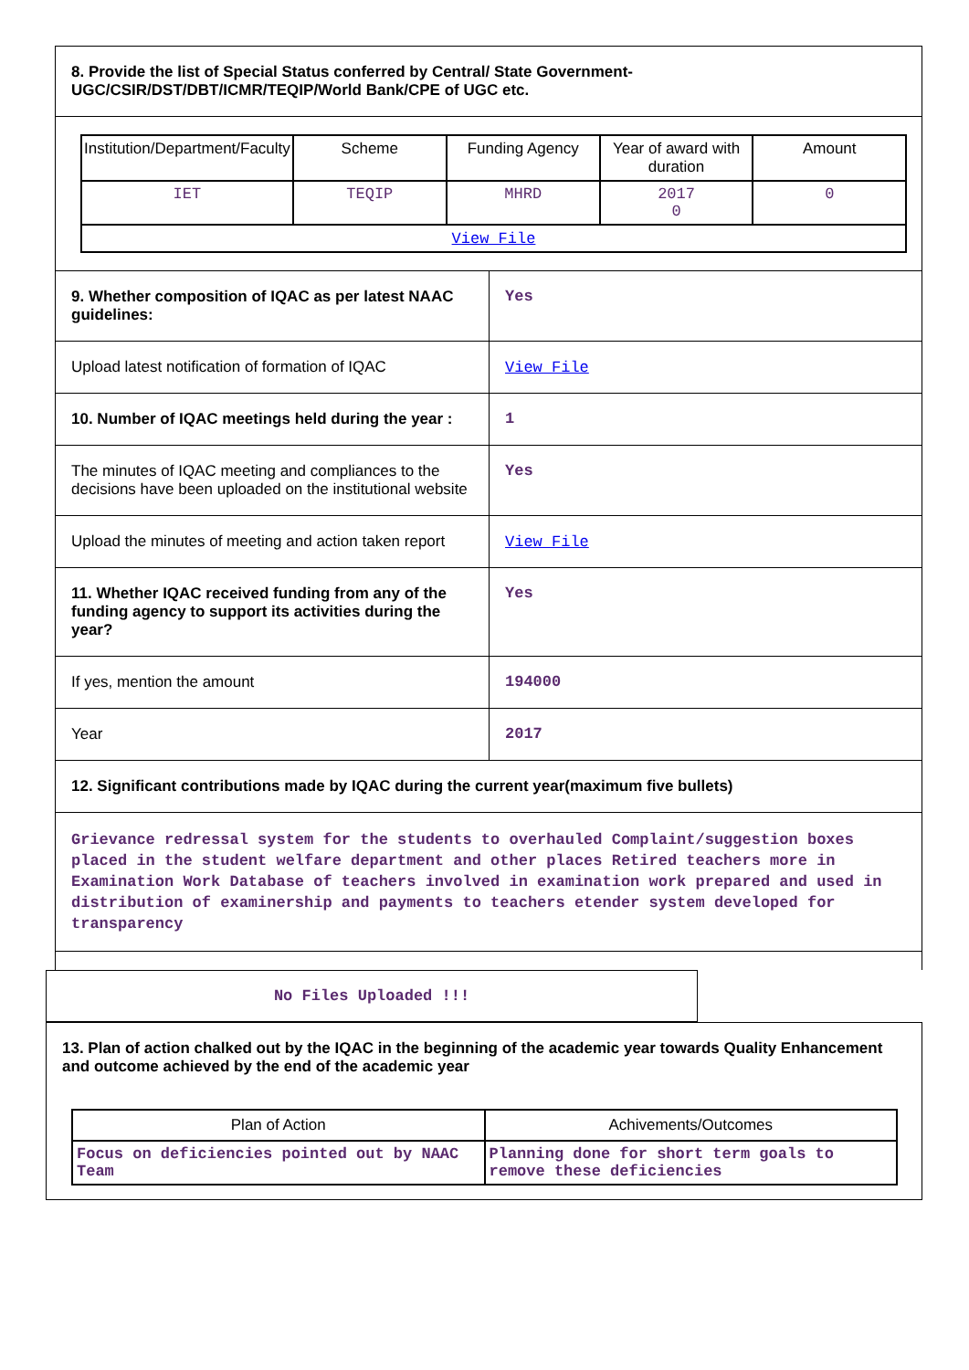8. Provide the list of Special Status conferred by Central/ State Government- UGC/CSIR/DST/DBT/ICMR/TEQIP/World Bank/CPE of UGC etc.
| Institution/Department/Faculty | Scheme | Funding Agency | Year of award with duration | Amount |
| --- | --- | --- | --- | --- |
| IET | TEQIP | MHRD | 2017 0 | 0 |
| View File | | | | |
| 9. Whether composition of IQAC as per latest NAAC guidelines: | Yes |
| Upload latest notification of formation of IQAC | View File |
| 10. Number of IQAC meetings held during the year : | 1 |
| The minutes of IQAC meeting and compliances to the decisions have been uploaded on the institutional website | Yes |
| Upload the minutes of meeting and action taken report | View File |
| 11. Whether IQAC received funding from any of the funding agency to support its activities during the year? | Yes |
| If yes, mention the amount | 194000 |
| Year | 2017 |
12. Significant contributions made by IQAC during the current year(maximum five bullets)
Grievance redressal system for the students to overhauled Complaint/suggestion boxes placed in the student welfare department and other places Retired teachers more in Examination Work Database of teachers involved in examination work prepared and used in distribution of examinership and payments to teachers etender system developed for transparency
No Files Uploaded !!!
13. Plan of action chalked out by the IQAC in the beginning of the academic year towards Quality Enhancement and outcome achieved by the end of the academic year
| Plan of Action | Achivements/Outcomes |
| --- | --- |
| Focus on deficiencies pointed out by NAAC Team | Planning done for short term goals to remove these deficiencies |